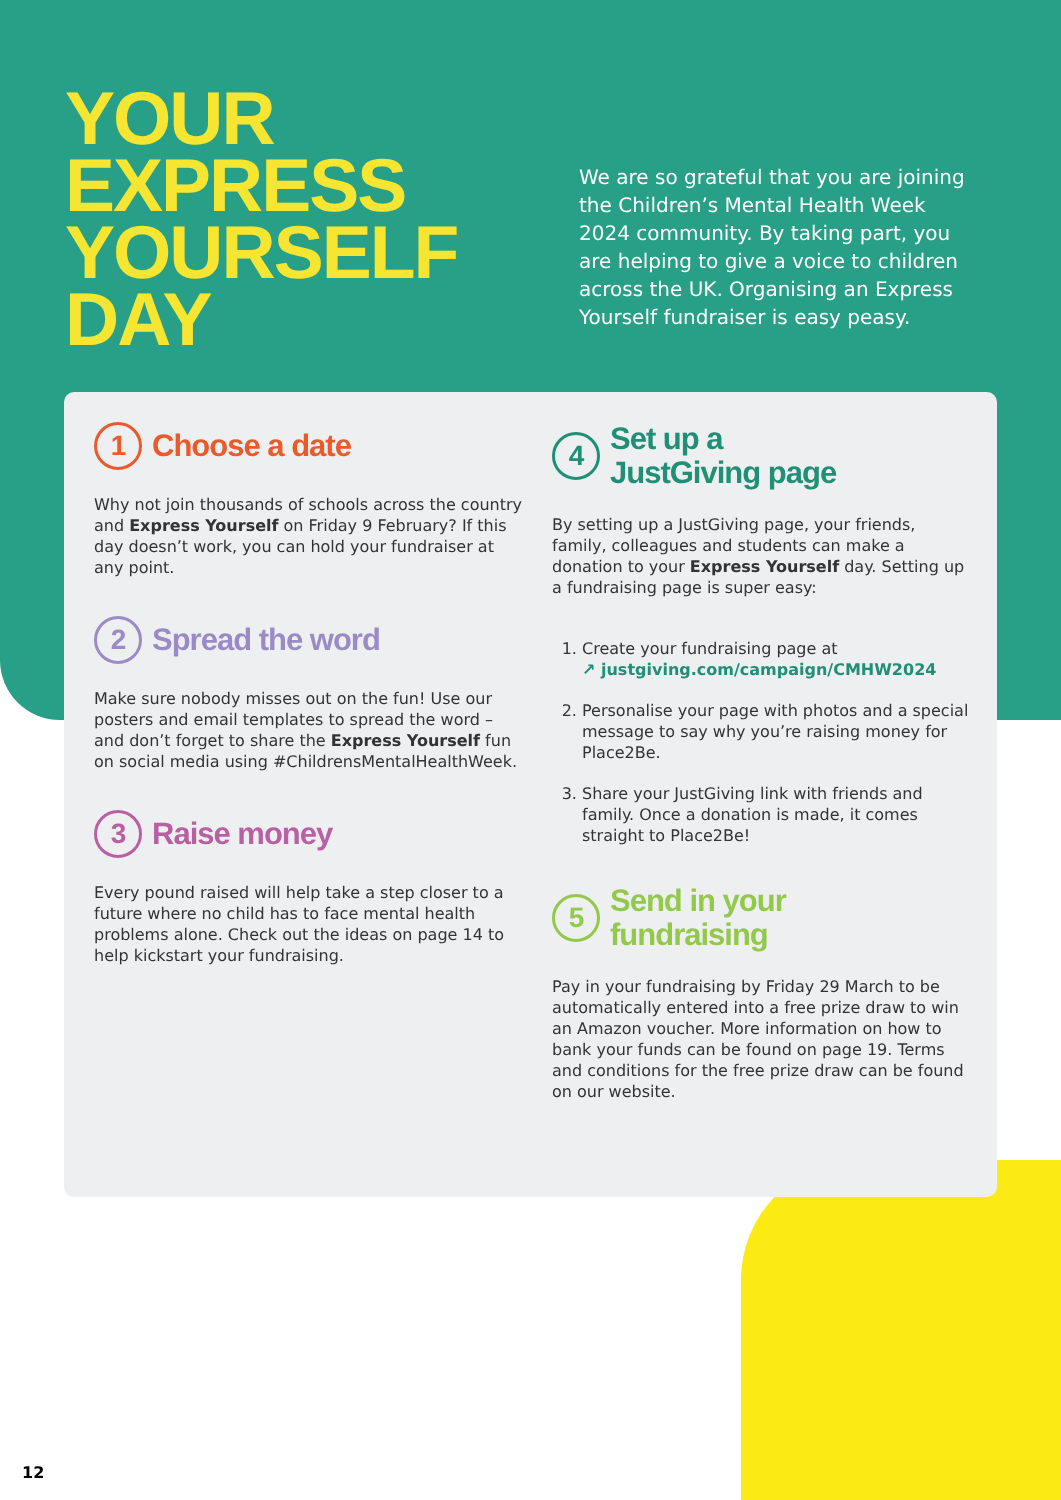YOUR
EXPRESS
YOURSELF
DAY
We are so grateful that you are joining the Children’s Mental Health Week 2024 community. By taking part, you are helping to give a voice to children across the UK. Organising an Express Yourself fundraiser is easy peasy.
1 Choose a date
Why not join thousands of schools across the country and Express Yourself on Friday 9 February? If this day doesn’t work, you can hold your fundraiser at any point.
2 Spread the word
Make sure nobody misses out on the fun! Use our posters and email templates to spread the word – and don’t forget to share the Express Yourself fun on social media using #ChildrensMentalHealthWeek.
3 Raise money
Every pound raised will help take a step closer to a future where no child has to face mental health problems alone. Check out the ideas on page 14 to help kickstart your fundraising.
4 Set up a
JustGiving page
By setting up a JustGiving page, your friends, family, colleagues and students can make a donation to your Express Yourself day. Setting up a fundraising page is super easy:
1. Create your fundraising page at
↗ justgiving.com/campaign/CMHW2024
2. Personalise your page with photos and a special message to say why you’re raising money for Place2Be.
3. Share your JustGiving link with friends and family. Once a donation is made, it comes straight to Place2Be!
5 Send in your
fundraising
Pay in your fundraising by Friday 29 March to be automatically entered into a free prize draw to win an Amazon voucher. More information on how to bank your funds can be found on page 19. Terms and conditions for the free prize draw can be found on our website.
12